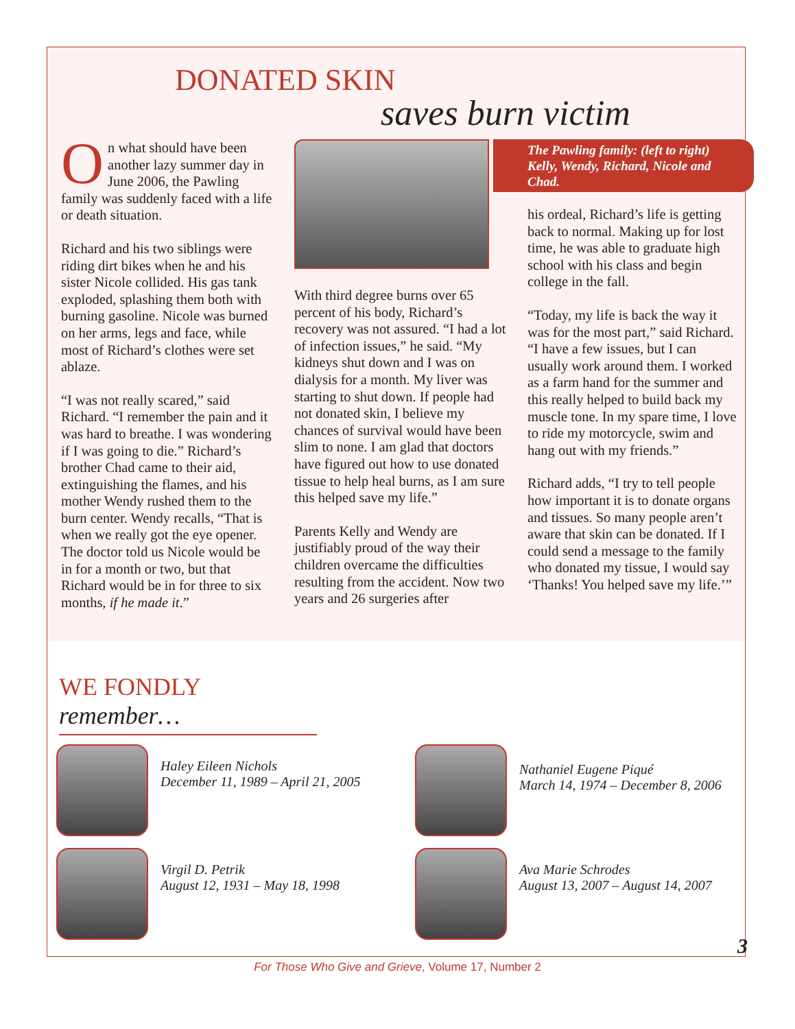DONATED SKIN
saves burn victim
On what should have been another lazy summer day in June 2006, the Pawling family was suddenly faced with a life or death situation.
Richard and his two siblings were riding dirt bikes when he and his sister Nicole collided. His gas tank exploded, splashing them both with burning gasoline. Nicole was burned on her arms, legs and face, while most of Richard’s clothes were set ablaze.
“I was not really scared,” said Richard. “I remember the pain and it was hard to breathe. I was wondering if I was going to die.” Richard’s brother Chad came to their aid, extinguishing the flames, and his mother Wendy rushed them to the burn center. Wendy recalls, “That is when we really got the eye opener. The doctor told us Nicole would be in for a month or two, but that Richard would be in for three to six months, if he made it.”
With third degree burns over 65 percent of his body, Richard’s recovery was not assured. “I had a lot of infection issues,” he said. “My kidneys shut down and I was on dialysis for a month. My liver was starting to shut down. If people had not donated skin, I believe my chances of survival would have been slim to none. I am glad that doctors have figured out how to use donated tissue to help heal burns, as I am sure this helped save my life.”
Parents Kelly and Wendy are justifiably proud of the way their children overcame the difficulties resulting from the accident. Now two years and 26 surgeries after
The Pawling family: (left to right) Kelly, Wendy, Richard, Nicole and Chad.
his ordeal, Richard’s life is getting back to normal. Making up for lost time, he was able to graduate high school with his class and begin college in the fall.
“Today, my life is back the way it was for the most part,” said Richard. “I have a few issues, but I can usually work around them. I worked as a farm hand for the summer and this really helped to build back my muscle tone. In my spare time, I love to ride my motorcycle, swim and hang out with my friends.”
Richard adds, “I try to tell people how important it is to donate organs and tissues. So many people aren’t aware that skin can be donated. If I could send a message to the family who donated my tissue, I would say ‘Thanks! You helped save my life.’”
WE FONDLY remember…
Haley Eileen Nichols
December 11, 1989 – April 21, 2005
Nathaniel Eugene Piqué
March 14, 1974 – December 8, 2006
Virgil D. Petrik
August 12, 1931 – May 18, 1998
Ava Marie Schrodes
August 13, 2007 – August 14, 2007
3
For Those Who Give and Grieve, Volume 17, Number 2